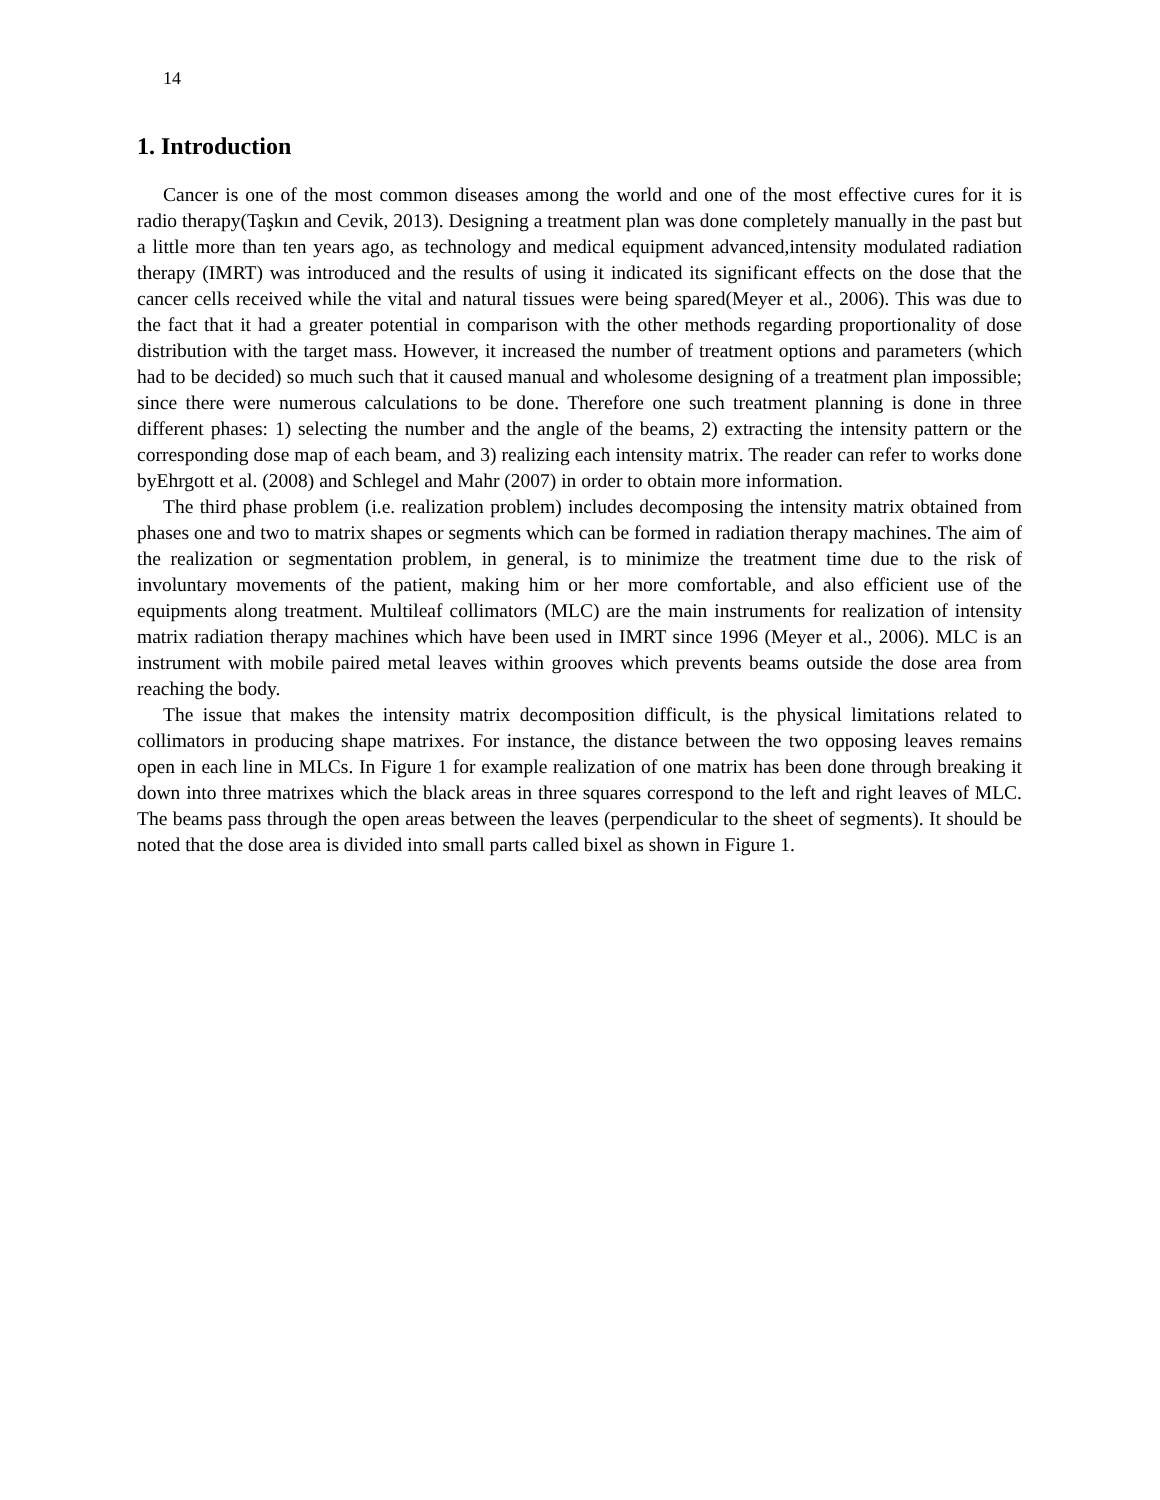14
1. Introduction
Cancer is one of the most common diseases among the world and one of the most effective cures for it is radio therapy(Taşkın and Cevik, 2013). Designing a treatment plan was done completely manually in the past but a little more than ten years ago, as technology and medical equipment advanced,intensity modulated radiation therapy (IMRT) was introduced and the results of using it indicated its significant effects on the dose that the cancer cells received while the vital and natural tissues were being spared(Meyer et al., 2006). This was due to the fact that it had a greater potential in comparison with the other methods regarding proportionality of dose distribution with the target mass. However, it increased the number of treatment options and parameters (which had to be decided) so much such that it caused manual and wholesome designing of a treatment plan impossible; since there were numerous calculations to be done. Therefore one such treatment planning is done in three different phases: 1) selecting the number and the angle of the beams, 2) extracting the intensity pattern or the corresponding dose map of each beam, and 3) realizing each intensity matrix. The reader can refer to works done byEhrgott et al. (2008) and Schlegel and Mahr (2007) in order to obtain more information.
The third phase problem (i.e. realization problem) includes decomposing the intensity matrix obtained from phases one and two to matrix shapes or segments which can be formed in radiation therapy machines. The aim of the realization or segmentation problem, in general, is to minimize the treatment time due to the risk of involuntary movements of the patient, making him or her more comfortable, and also efficient use of the equipments along treatment. Multileaf collimators (MLC) are the main instruments for realization of intensity matrix radiation therapy machines which have been used in IMRT since 1996 (Meyer et al., 2006). MLC is an instrument with mobile paired metal leaves within grooves which prevents beams outside the dose area from reaching the body.
The issue that makes the intensity matrix decomposition difficult, is the physical limitations related to collimators in producing shape matrixes. For instance, the distance between the two opposing leaves remains open in each line in MLCs. In Figure 1 for example realization of one matrix has been done through breaking it down into three matrixes which the black areas in three squares correspond to the left and right leaves of MLC. The beams pass through the open areas between the leaves (perpendicular to the sheet of segments). It should be noted that the dose area is divided into small parts called bixel as shown in Figure 1.